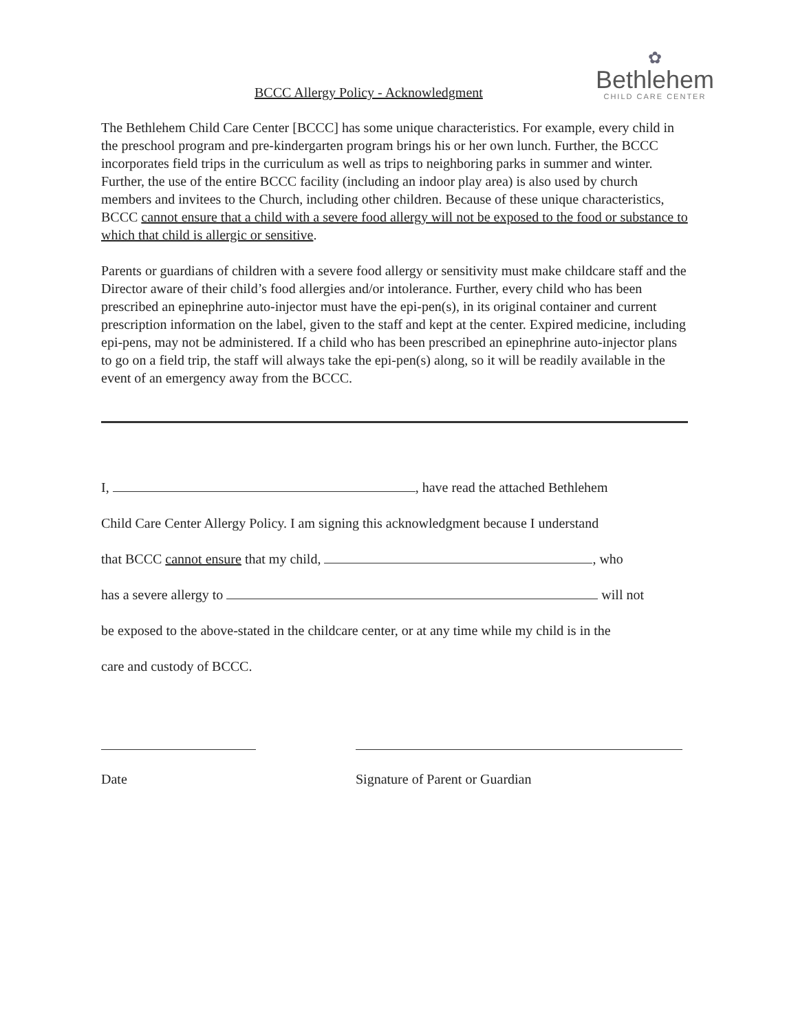BCCC Allergy Policy - Acknowledgment
✿
Bethlehem
CHILD CARE CENTER
The Bethlehem Child Care Center [BCCC] has some unique characteristics. For example, every child in the preschool program and pre-kindergarten program brings his or her own lunch. Further, the BCCC incorporates field trips in the curriculum as well as trips to neighboring parks in summer and winter. Further, the use of the entire BCCC facility (including an indoor play area) is also used by church members and invitees to the Church, including other children. Because of these unique characteristics, BCCC cannot ensure that a child with a severe food allergy will not be exposed to the food or substance to which that child is allergic or sensitive.
Parents or guardians of children with a severe food allergy or sensitivity must make childcare staff and the Director aware of their child’s food allergies and/or intolerance. Further, every child who has been prescribed an epinephrine auto-injector must have the epi-pen(s), in its original container and current prescription information on the label, given to the staff and kept at the center. Expired medicine, including epi-pens, may not be administered. If a child who has been prescribed an epinephrine auto-injector plans to go on a field trip, the staff will always take the epi-pen(s) along, so it will be readily available in the event of an emergency away from the BCCC.
I, , have read the attached Bethlehem
Child Care Center Allergy Policy. I am signing this acknowledgment because I understand
that BCCC cannot ensure that my child, , who
has a severe allergy to will not
be exposed to the above-stated in the childcare center, or at any time while my child is in the
care and custody of BCCC.
Date Signature of Parent or Guardian